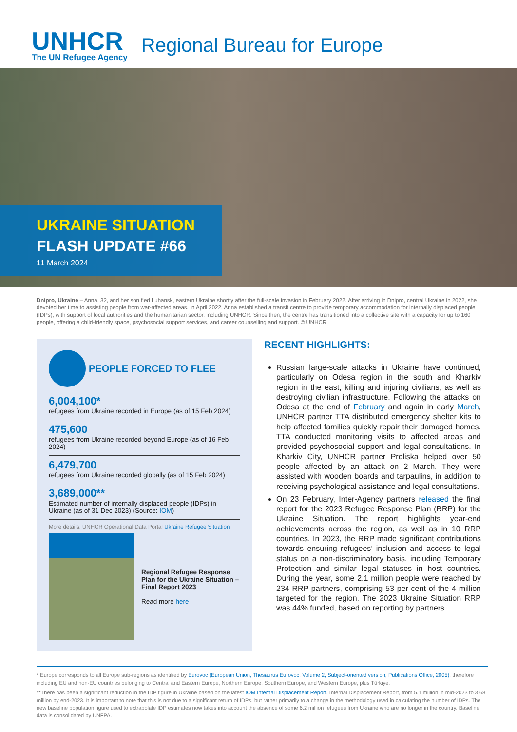UNHCR
The UN Refugee Agency
Regional Bureau for Europe
UKRAINE SITUATION
FLASH UPDATE #66
11 March 2024
Dnipro, Ukraine – Anna, 32, and her son fled Luhansk, eastern Ukraine shortly after the full-scale invasion in February 2022. After arriving in Dnipro, central Ukraine in 2022, she devoted her time to assisting people from war-affected areas. In April 2022, Anna established a transit centre to provide temporary accommodation for internally displaced people (IDPs), with support of local authorities and the humanitarian sector, including UNHCR. Since then, the centre has transitioned into a collective site with a capacity for up to 160 people, offering a child-friendly space, psychosocial support services, and career counselling and support. © UNHCR
PEOPLE FORCED TO FLEE
6,004,100*
refugees from Ukraine recorded in Europe (as of 15 Feb 2024)
475,600
refugees from Ukraine recorded beyond Europe (as of 16 Feb 2024)
6,479,700
refugees from Ukraine recorded globally (as of 15 Feb 2024)
3,689,000**
Estimated number of internally displaced people (IDPs) in Ukraine (as of 31 Dec 2023) (Source: IOM)
More details: UNHCR Operational Data Portal Ukraine Refugee Situation
Regional Refugee Response Plan for the Ukraine Situation – Final Report 2023
Read more here
RECENT HIGHLIGHTS:
Russian large-scale attacks in Ukraine have continued, particularly on Odesa region in the south and Kharkiv region in the east, killing and injuring civilians, as well as destroying civilian infrastructure. Following the attacks on Odesa at the end of February and again in early March, UNHCR partner TTA distributed emergency shelter kits to help affected families quickly repair their damaged homes. TTA conducted monitoring visits to affected areas and provided psychosocial support and legal consultations. In Kharkiv City, UNHCR partner Proliska helped over 50 people affected by an attack on 2 March. They were assisted with wooden boards and tarpaulins, in addition to receiving psychological assistance and legal consultations.
On 23 February, Inter-Agency partners released the final report for the 2023 Refugee Response Plan (RRP) for the Ukraine Situation. The report highlights year-end achievements across the region, as well as in 10 RRP countries. In 2023, the RRP made significant contributions towards ensuring refugees’ inclusion and access to legal status on a non-discriminatory basis, including Temporary Protection and similar legal statuses in host countries. During the year, some 2.1 million people were reached by 234 RRP partners, comprising 53 per cent of the 4 million targeted for the region. The 2023 Ukraine Situation RRP was 44% funded, based on reporting by partners.
* Europe corresponds to all Europe sub-regions as identified by Eurovoc (European Union, Thesaurus Eurovoc. Volume 2, Subject-oriented version, Publications Office, 2005), therefore including EU and non-EU countries belonging to Central and Eastern Europe, Northern Europe, Southern Europe, and Western Europe, plus Türkiye.
**There has been a significant reduction in the IDP figure in Ukraine based on the latest IOM Internal Displacement Report, Internal Displacement Report, from 5.1 million in mid-2023 to 3.68 million by end-2023. It is important to note that this is not due to a significant return of IDPs, but rather primarily to a change in the methodology used in calculating the number of IDPs. The new baseline population figure used to extrapolate IDP estimates now takes into account the absence of some 6.2 million refugees from Ukraine who are no longer in the country. Baseline data is consolidated by UNFPA.